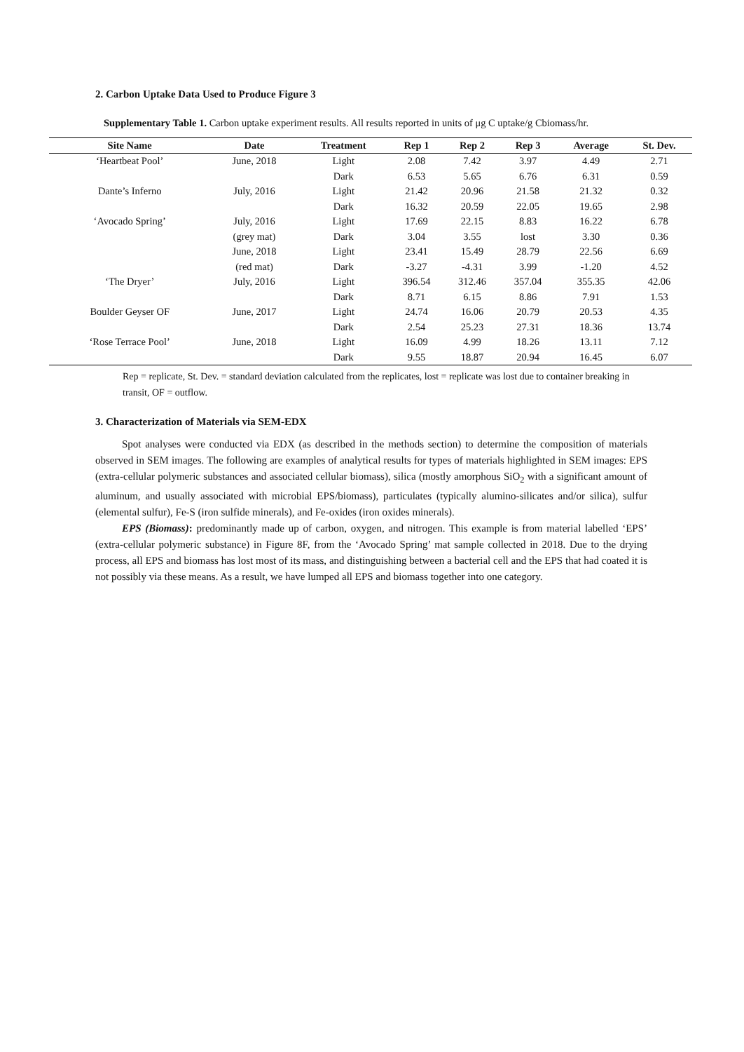2. Carbon Uptake Data Used to Produce Figure 3
Supplementary Table 1. Carbon uptake experiment results. All results reported in units of μg C uptake/g Cbiomass/hr.
| Site Name | Date | Treatment | Rep 1 | Rep 2 | Rep 3 | Average | St. Dev. |
| --- | --- | --- | --- | --- | --- | --- | --- |
| ‘Heartbeat Pool’ | June, 2018 | Light | 2.08 | 7.42 | 3.97 | 4.49 | 2.71 |
| | | Dark | 6.53 | 5.65 | 6.76 | 6.31 | 0.59 |
| Dante’s Inferno | July, 2016 | Light | 21.42 | 20.96 | 21.58 | 21.32 | 0.32 |
| | | Dark | 16.32 | 20.59 | 22.05 | 19.65 | 2.98 |
| ‘Avocado Spring’ | July, 2016 | Light | 17.69 | 22.15 | 8.83 | 16.22 | 6.78 |
| | (grey mat) | Dark | 3.04 | 3.55 | lost | 3.30 | 0.36 |
| | June, 2018 | Light | 23.41 | 15.49 | 28.79 | 22.56 | 6.69 |
| | (red mat) | Dark | -3.27 | -4.31 | 3.99 | -1.20 | 4.52 |
| ‘The Dryer’ | July, 2016 | Light | 396.54 | 312.46 | 357.04 | 355.35 | 42.06 |
| | | Dark | 8.71 | 6.15 | 8.86 | 7.91 | 1.53 |
| Boulder Geyser OF | June, 2017 | Light | 24.74 | 16.06 | 20.79 | 20.53 | 4.35 |
| | | Dark | 2.54 | 25.23 | 27.31 | 18.36 | 13.74 |
| ‘Rose Terrace Pool’ | June, 2018 | Light | 16.09 | 4.99 | 18.26 | 13.11 | 7.12 |
| | | Dark | 9.55 | 18.87 | 20.94 | 16.45 | 6.07 |
Rep = replicate, St. Dev. = standard deviation calculated from the replicates, lost = replicate was lost due to container breaking in transit, OF = outflow.
3. Characterization of Materials via SEM-EDX
Spot analyses were conducted via EDX (as described in the methods section) to determine the composition of materials observed in SEM images. The following are examples of analytical results for types of materials highlighted in SEM images: EPS (extra-cellular polymeric substances and associated cellular biomass), silica (mostly amorphous SiO<sub>2</sub> with a significant amount of aluminum, and usually associated with microbial EPS/biomass), particulates (typically alumino-silicates and/or silica), sulfur (elemental sulfur), Fe-S (iron sulfide minerals), and Fe-oxides (iron oxides minerals).
EPS (Biomass): predominantly made up of carbon, oxygen, and nitrogen. This example is from material labelled ‘EPS’ (extra-cellular polymeric substance) in Figure 8F, from the ‘Avocado Spring’ mat sample collected in 2018. Due to the drying process, all EPS and biomass has lost most of its mass, and distinguishing between a bacterial cell and the EPS that had coated it is not possibly via these means. As a result, we have lumped all EPS and biomass together into one category.